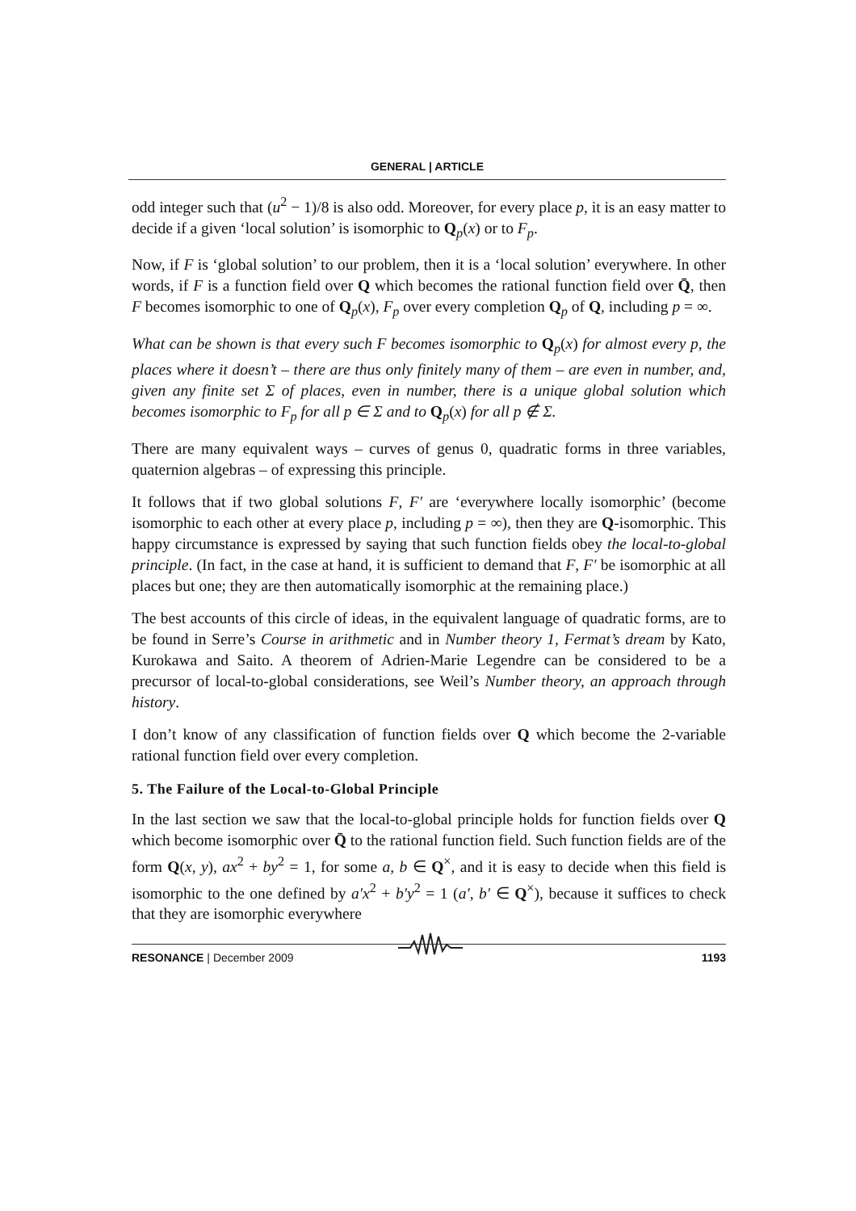GENERAL | ARTICLE
odd integer such that (u<sup>2</sup> − 1)/8 is also odd. Moreover, for every place p, it is an easy matter to decide if a given ‘local solution’ is isomorphic to Q<sub>p</sub>(x) or to F<sub>p</sub>.
Now, if F is ‘global solution’ to our problem, then it is a ‘local solution’ everywhere. In other words, if F is a function field over Q which becomes the rational function field over Q̄, then F becomes isomorphic to one of Q<sub>p</sub>(x), F<sub>p</sub> over every completion Q<sub>p</sub> of Q, including p = ∞.
What can be shown is that every such F becomes isomorphic to Q<sub>p</sub>(x) for almost every p, the places where it doesn’t – there are thus only finitely many of them – are even in number, and, given any finite set Σ of places, even in number, there is a unique global solution which becomes isomorphic to F<sub>p</sub> for all p ∈ Σ and to Q<sub>p</sub>(x) for all p ∉ Σ.
There are many equivalent ways – curves of genus 0, quadratic forms in three variables, quaternion algebras – of expressing this principle.
It follows that if two global solutions F, F′ are ‘everywhere locally isomorphic’ (become isomorphic to each other at every place p, including p = ∞), then they are Q-isomorphic. This happy circumstance is expressed by saying that such function fields obey the local-to-global principle. (In fact, in the case at hand, it is sufficient to demand that F, F′ be isomorphic at all places but one; they are then automatically isomorphic at the remaining place.)
The best accounts of this circle of ideas, in the equivalent language of quadratic forms, are to be found in Serre’s Course in arithmetic and in Number theory 1, Fermat’s dream by Kato, Kurokawa and Saito. A theorem of Adrien-Marie Legendre can be considered to be a precursor of local-to-global considerations, see Weil’s Number theory, an approach through history.
I don’t know of any classification of function fields over Q which become the 2-variable rational function field over every completion.
5. The Failure of the Local-to-Global Principle
In the last section we saw that the local-to-global principle holds for function fields over Q which become isomorphic over Q̄ to the rational function field. Such function fields are of the form Q(x, y), ax<sup>2</sup> + by<sup>2</sup> = 1, for some a, b ∈ Q<sup>×</sup>, and it is easy to decide when this field is isomorphic to the one defined by a′x<sup>2</sup> + b′y<sup>2</sup> = 1 (a′, b′ ∈ Q<sup>×</sup>), because it suffices to check that they are isomorphic everywhere
RESONANCE | December 2009 1193